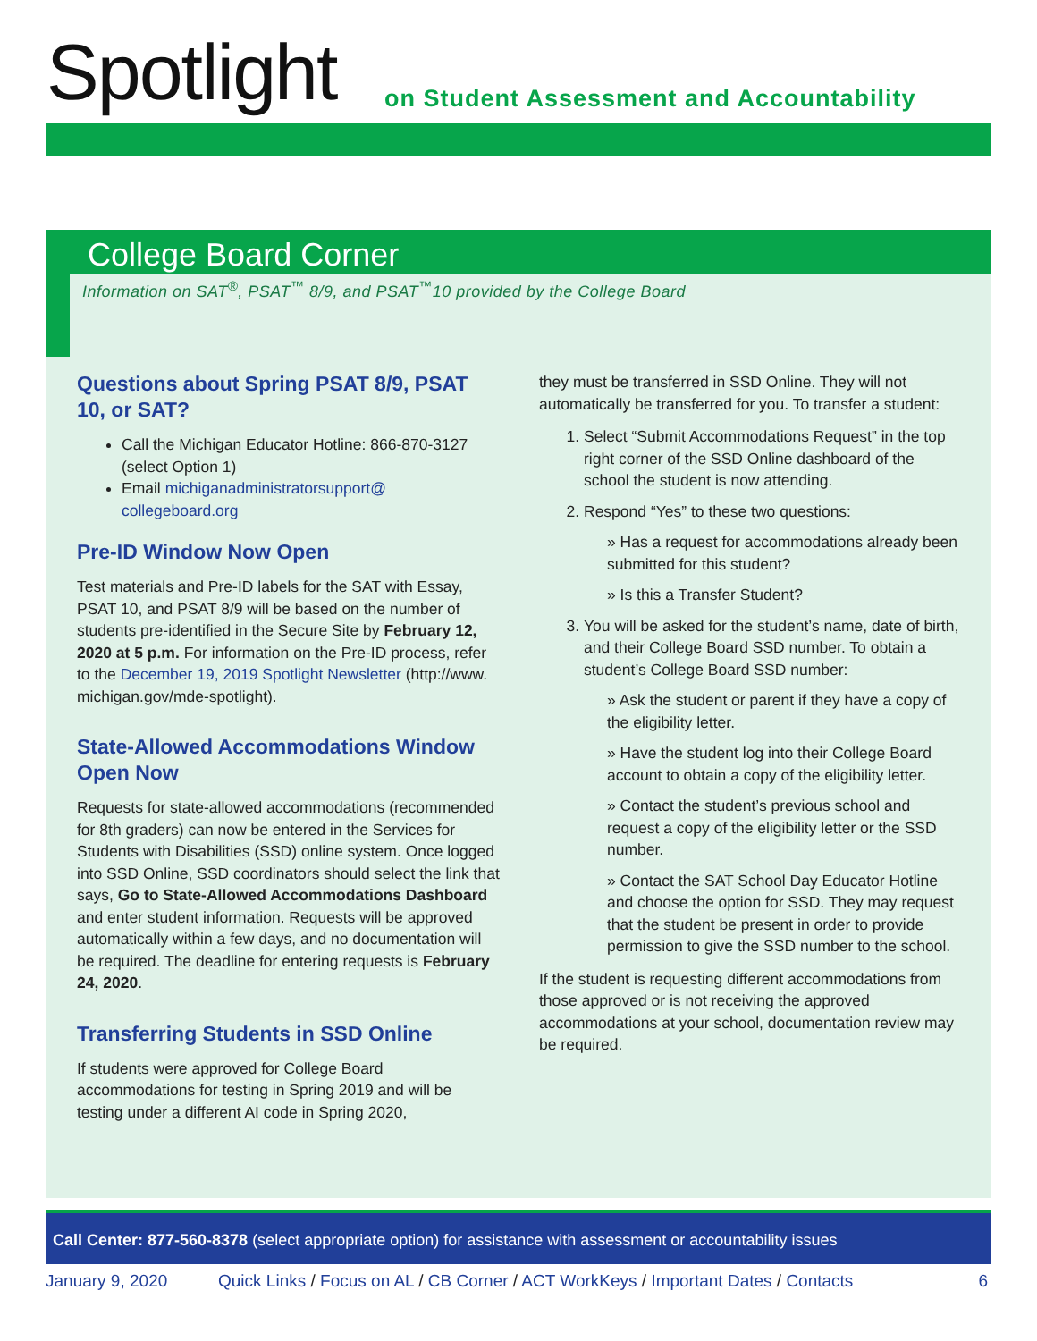Spotlight
on Student Assessment and Accountability
College Board Corner
Information on SAT<sup>®</sup>, PSAT<sup>™</sup> 8/9, and PSAT<sup>™</sup>10 provided by the College Board
Questions about Spring PSAT 8/9, PSAT 10, or SAT?
Call the Michigan Educator Hotline: 866-870-3127 (select Option 1)
Email michiganadministratorsupport@ collegeboard.org
Pre-ID Window Now Open
Test materials and Pre-ID labels for the SAT with Essay, PSAT 10, and PSAT 8/9 will be based on the number of students pre-identified in the Secure Site by February 12, 2020 at 5 p.m. For information on the Pre-ID process, refer to the December 19, 2019 Spotlight Newsletter (http://www. michigan.gov/mde-spotlight).
State-Allowed Accommodations Window Open Now
Requests for state-allowed accommodations (recommended for 8th graders) can now be entered in the Services for Students with Disabilities (SSD) online system. Once logged into SSD Online, SSD coordinators should select the link that says, Go to State-Allowed Accommodations Dashboard and enter student information. Requests will be approved automatically within a few days, and no documentation will be required. The deadline for entering requests is February 24, 2020.
Transferring Students in SSD Online
If students were approved for College Board accommodations for testing in Spring 2019 and will be testing under a different AI code in Spring 2020,
they must be transferred in SSD Online. They will not automatically be transferred for you. To transfer a student:
1. Select “Submit Accommodations Request” in the top right corner of the SSD Online dashboard of the school the student is now attending.
2. Respond “Yes” to these two questions:
» Has a request for accommodations already been submitted for this student?
» Is this a Transfer Student?
3. You will be asked for the student’s name, date of birth, and their College Board SSD number. To obtain a student’s College Board SSD number:
» Ask the student or parent if they have a copy of the eligibility letter.
» Have the student log into their College Board account to obtain a copy of the eligibility letter.
» Contact the student’s previous school and request a copy of the eligibility letter or the SSD number.
» Contact the SAT School Day Educator Hotline and choose the option for SSD. They may request that the student be present in order to provide permission to give the SSD number to the school.
If the student is requesting different accommodations from those approved or is not receiving the approved accommodations at your school, documentation review may be required.
Call Center: 877-560-8378 (select appropriate option) for assistance with assessment or accountability issues
January 9, 2020 Quick Links / Focus on AL / CB Corner / ACT WorkKeys / Important Dates / Contacts 6